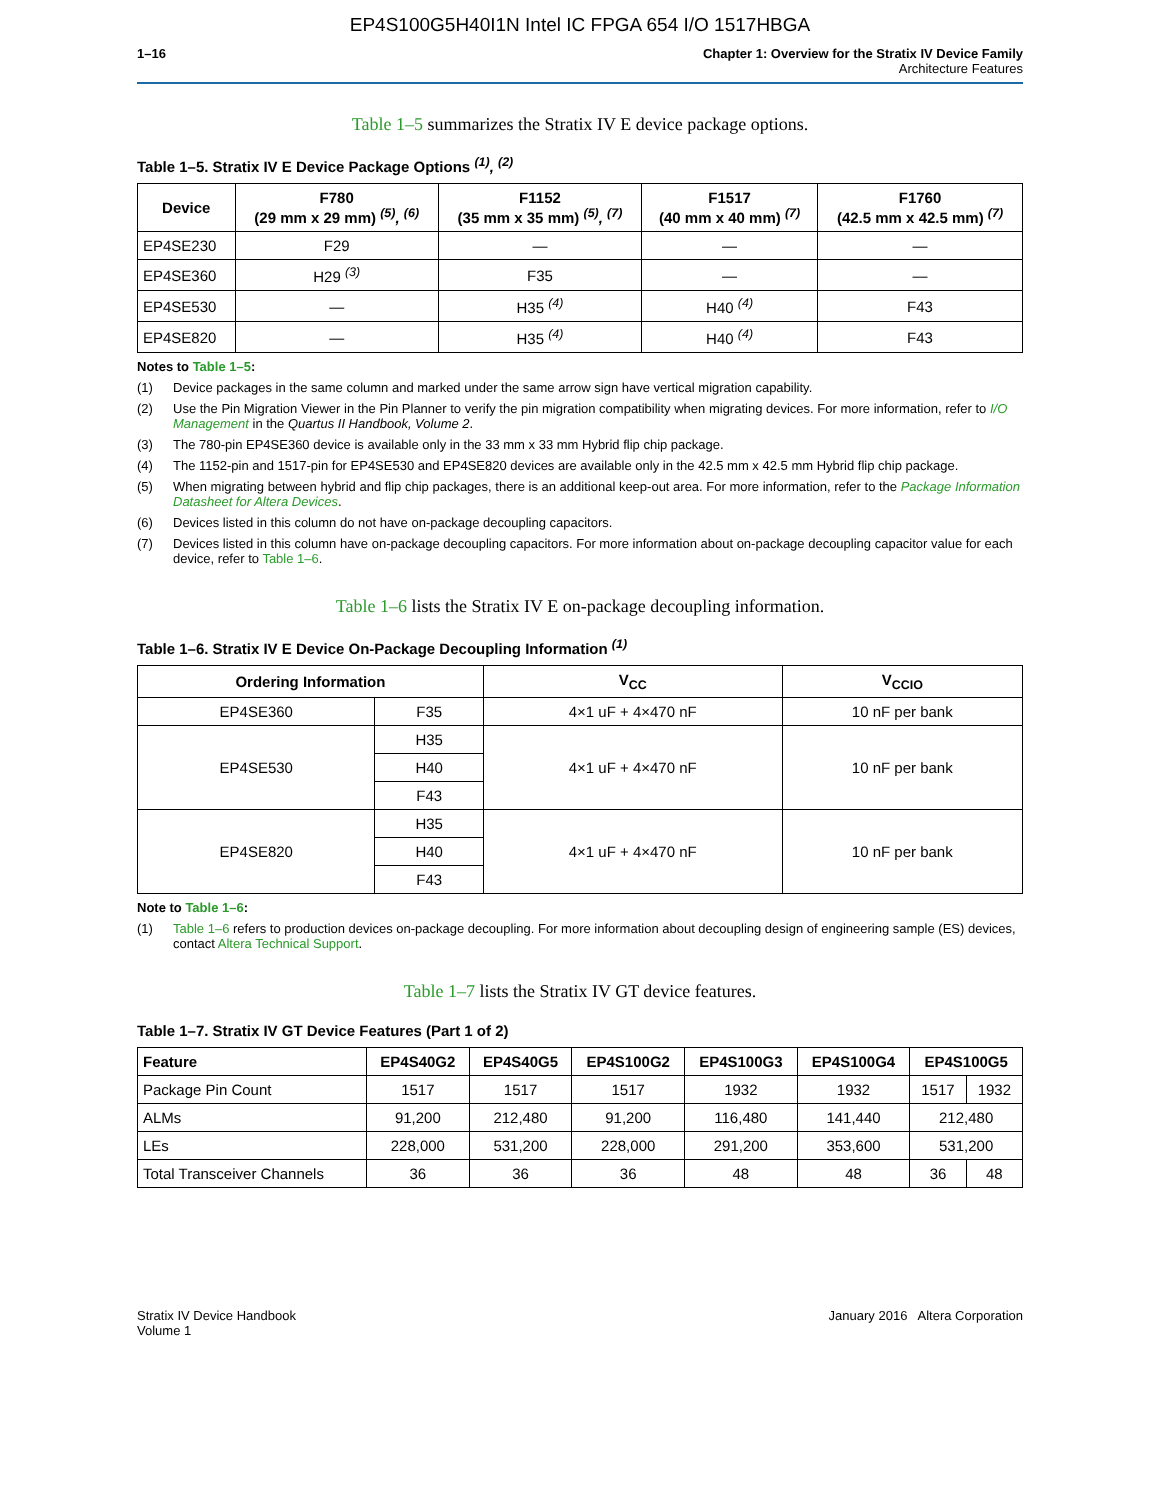EP4S100G5H40I1N Intel IC FPGA 654 I/O 1517HBGA
1–16 Chapter 1: Overview for the Stratix IV Device Family
Architecture Features
Table 1–5 summarizes the Stratix IV E device package options.
Table 1–5. Stratix IV E Device Package Options <sup>(1)</sup>, <sup>(2)</sup>
| Device | F780 (29 mm x 29 mm) <sup>(5)</sup>, <sup>(6)</sup> | F1152 (35 mm x 35 mm) <sup>(5)</sup>, <sup>(7)</sup> | F1517 (40 mm x 40 mm) <sup>(7)</sup> | F1760 (42.5 mm x 42.5 mm) <sup>(7)</sup> |
| --- | --- | --- | --- | --- |
| EP4SE230 | F29 | — | — | — |
| EP4SE360 | H29 <sup>(3)</sup> | F35 | — | — |
| EP4SE530 | — | H35 <sup>(4)</sup> | H40 <sup>(4)</sup> | F43 |
| EP4SE820 | — | H35 <sup>(4)</sup> | H40 <sup>(4)</sup> | F43 |
Notes to Table 1–5:
(1) Device packages in the same column and marked under the same arrow sign have vertical migration capability.
(2) Use the Pin Migration Viewer in the Pin Planner to verify the pin migration compatibility when migrating devices. For more information, refer to I/O Management in the Quartus II Handbook, Volume 2.
(3) The 780-pin EP4SE360 device is available only in the 33 mm x 33 mm Hybrid flip chip package.
(4) The 1152-pin and 1517-pin for EP4SE530 and EP4SE820 devices are available only in the 42.5 mm x 42.5 mm Hybrid flip chip package.
(5) When migrating between hybrid and flip chip packages, there is an additional keep-out area. For more information, refer to the Package Information Datasheet for Altera Devices.
(6) Devices listed in this column do not have on-package decoupling capacitors.
(7) Devices listed in this column have on-package decoupling capacitors. For more information about on-package decoupling capacitor value for each device, refer to Table 1–6.
Table 1–6 lists the Stratix IV E on-package decoupling information.
Table 1–6. Stratix IV E Device On-Package Decoupling Information <sup>(1)</sup>
| Ordering Information | | V<sub>CC</sub> | V<sub>CCIO</sub> |
| --- | --- | --- | --- |
| EP4SE360 | F35 | 4×1 uF + 4×470 nF | 10 nF per bank |
| EP4SE530 | H35 | 4×1 uF + 4×470 nF | 10 nF per bank |
| | H40 | | |
| | F43 | | |
| EP4SE820 | H35 | 4×1 uF + 4×470 nF | 10 nF per bank |
| | H40 | | |
| | F43 | | |
Note to Table 1–6:
(1) Table 1–6 refers to production devices on-package decoupling. For more information about decoupling design of engineering sample (ES) devices, contact Altera Technical Support.
Table 1–7 lists the Stratix IV GT device features.
Table 1–7. Stratix IV GT Device Features (Part 1 of 2)
| Feature | EP4S40G2 | EP4S40G5 | EP4S100G2 | EP4S100G3 | EP4S100G4 | EP4S100G5 | |
| --- | --- | --- | --- | --- | --- | --- | --- |
| Package Pin Count | 1517 | 1517 | 1517 | 1932 | 1932 | 1517 | 1932 |
| ALMs | 91,200 | 212,480 | 91,200 | 116,480 | 141,440 | 212,480 | |
| LEs | 228,000 | 531,200 | 228,000 | 291,200 | 353,600 | 531,200 | |
| Total Transceiver Channels | 36 | 36 | 36 | 48 | 48 | 36 | 48 |
Stratix IV Device Handbook
Volume 1
January 2016 Altera Corporation